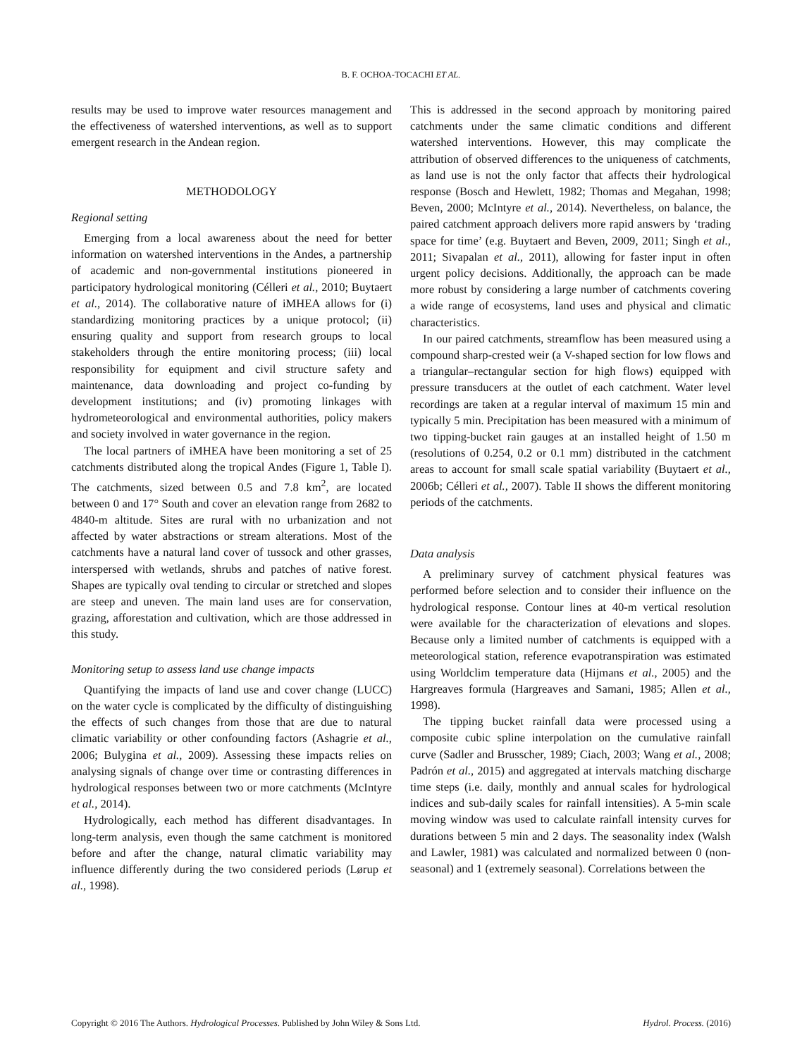B. F. OCHOA-TOCACHI ET AL.
results may be used to improve water resources management and the effectiveness of watershed interventions, as well as to support emergent research in the Andean region.
METHODOLOGY
Regional setting
Emerging from a local awareness about the need for better information on watershed interventions in the Andes, a partnership of academic and non-governmental institutions pioneered in participatory hydrological monitoring (Célleri et al., 2010; Buytaert et al., 2014). The collaborative nature of iMHEA allows for (i) standardizing monitoring practices by a unique protocol; (ii) ensuring quality and support from research groups to local stakeholders through the entire monitoring process; (iii) local responsibility for equipment and civil structure safety and maintenance, data downloading and project co-funding by development institutions; and (iv) promoting linkages with hydrometeorological and environmental authorities, policy makers and society involved in water governance in the region.
The local partners of iMHEA have been monitoring a set of 25 catchments distributed along the tropical Andes (Figure 1, Table I). The catchments, sized between 0.5 and 7.8 km<sup>2</sup>, are located between 0 and 17° South and cover an elevation range from 2682 to 4840-m altitude. Sites are rural with no urbanization and not affected by water abstractions or stream alterations. Most of the catchments have a natural land cover of tussock and other grasses, interspersed with wetlands, shrubs and patches of native forest. Shapes are typically oval tending to circular or stretched and slopes are steep and uneven. The main land uses are for conservation, grazing, afforestation and cultivation, which are those addressed in this study.
Monitoring setup to assess land use change impacts
Quantifying the impacts of land use and cover change (LUCC) on the water cycle is complicated by the difficulty of distinguishing the effects of such changes from those that are due to natural climatic variability or other confounding factors (Ashagrie et al., 2006; Bulygina et al., 2009). Assessing these impacts relies on analysing signals of change over time or contrasting differences in hydrological responses between two or more catchments (McIntyre et al., 2014).
Hydrologically, each method has different disadvantages. In long-term analysis, even though the same catchment is monitored before and after the change, natural climatic variability may influence differently during the two considered periods (Lørup et al., 1998).
This is addressed in the second approach by monitoring paired catchments under the same climatic conditions and different watershed interventions. However, this may complicate the attribution of observed differences to the uniqueness of catchments, as land use is not the only factor that affects their hydrological response (Bosch and Hewlett, 1982; Thomas and Megahan, 1998; Beven, 2000; McIntyre et al., 2014). Nevertheless, on balance, the paired catchment approach delivers more rapid answers by ‘trading space for time’ (e.g. Buytaert and Beven, 2009, 2011; Singh et al., 2011; Sivapalan et al., 2011), allowing for faster input in often urgent policy decisions. Additionally, the approach can be made more robust by considering a large number of catchments covering a wide range of ecosystems, land uses and physical and climatic characteristics.
In our paired catchments, streamflow has been measured using a compound sharp-crested weir (a V-shaped section for low flows and a triangular–rectangular section for high flows) equipped with pressure transducers at the outlet of each catchment. Water level recordings are taken at a regular interval of maximum 15 min and typically 5 min. Precipitation has been measured with a minimum of two tipping-bucket rain gauges at an installed height of 1.50 m (resolutions of 0.254, 0.2 or 0.1 mm) distributed in the catchment areas to account for small scale spatial variability (Buytaert et al., 2006b; Célleri et al., 2007). Table II shows the different monitoring periods of the catchments.
Data analysis
A preliminary survey of catchment physical features was performed before selection and to consider their influence on the hydrological response. Contour lines at 40-m vertical resolution were available for the characterization of elevations and slopes. Because only a limited number of catchments is equipped with a meteorological station, reference evapotranspiration was estimated using Worldclim temperature data (Hijmans et al., 2005) and the Hargreaves formula (Hargreaves and Samani, 1985; Allen et al., 1998).
The tipping bucket rainfall data were processed using a composite cubic spline interpolation on the cumulative rainfall curve (Sadler and Brusscher, 1989; Ciach, 2003; Wang et al., 2008; Padrón et al., 2015) and aggregated at intervals matching discharge time steps (i.e. daily, monthly and annual scales for hydrological indices and sub-daily scales for rainfall intensities). A 5-min scale moving window was used to calculate rainfall intensity curves for durations between 5 min and 2 days. The seasonality index (Walsh and Lawler, 1981) was calculated and normalized between 0 (non-seasonal) and 1 (extremely seasonal). Correlations between the
Copyright © 2016 The Authors. Hydrological Processes. Published by John Wiley & Sons Ltd. Hydrol. Process. (2016)